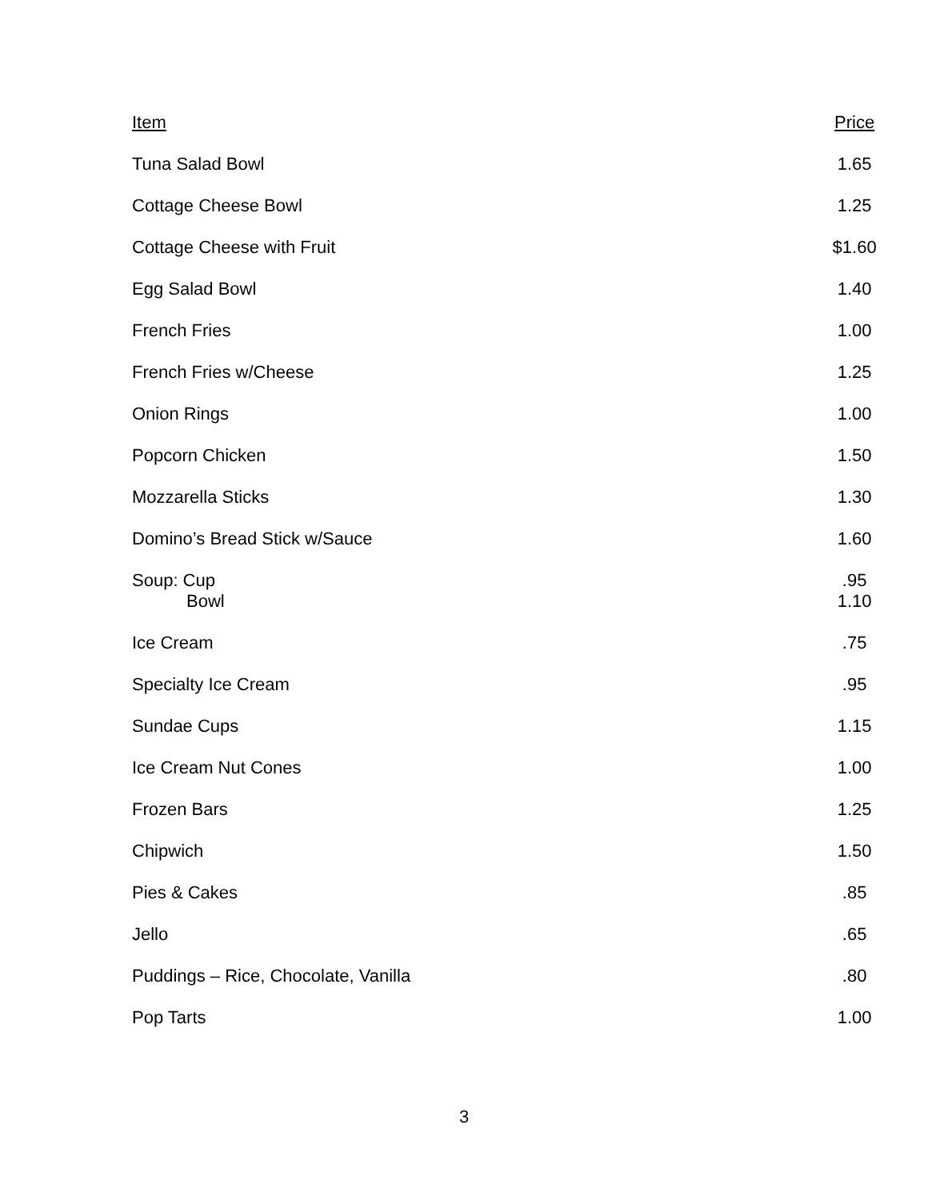| Item | Price |
| --- | --- |
| Tuna Salad Bowl | 1.65 |
| Cottage Cheese Bowl | 1.25 |
| Cottage Cheese with Fruit | $1.60 |
| Egg Salad Bowl | 1.40 |
| French Fries | 1.00 |
| French Fries w/Cheese | 1.25 |
| Onion Rings | 1.00 |
| Popcorn Chicken | 1.50 |
| Mozzarella Sticks | 1.30 |
| Domino’s Bread Stick w/Sauce | 1.60 |
| Soup: Cup Bowl | .95 1.10 |
| Ice Cream | .75 |
| Specialty Ice Cream | .95 |
| Sundae Cups | 1.15 |
| Ice Cream Nut Cones | 1.00 |
| Frozen Bars | 1.25 |
| Chipwich | 1.50 |
| Pies & Cakes | .85 |
| Jello | .65 |
| Puddings – Rice, Chocolate, Vanilla | .80 |
| Pop Tarts | 1.00 |
3